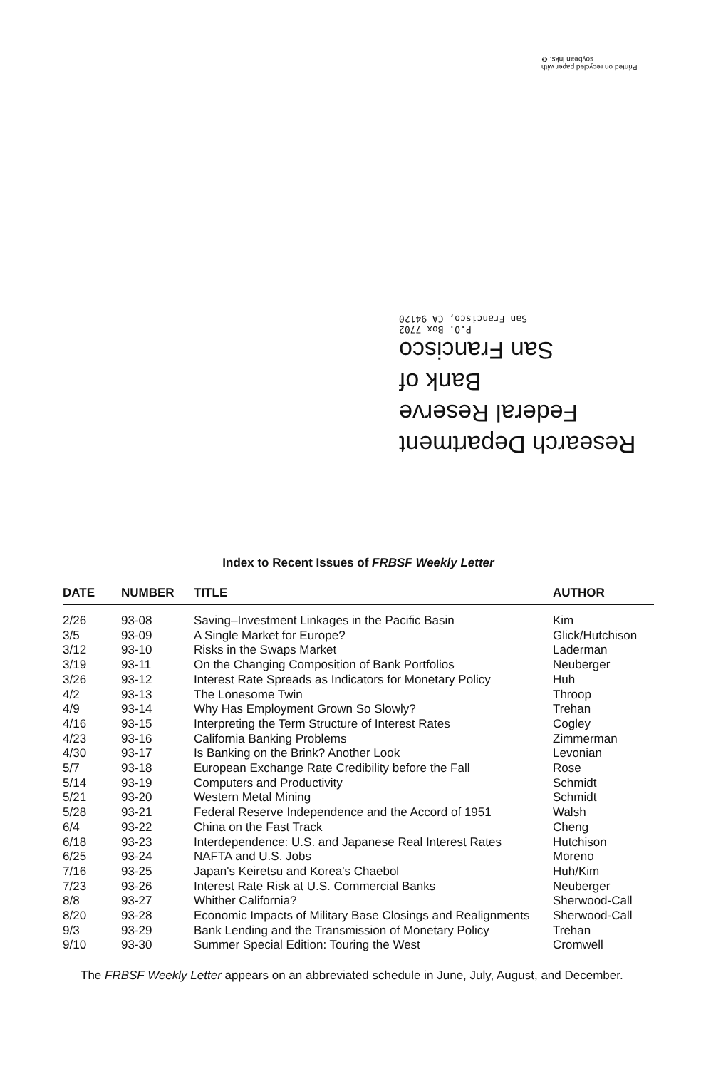Printed on recycled paper with soybean inks. ♻
Research Department
Federal Reserve
Bank of
San Francisco
P.O. Box 7702
San Francisco, CA 94120
Index to Recent Issues of FRBSF Weekly Letter
| DATE | NUMBER | TITLE | AUTHOR |
| --- | --- | --- | --- |
| 2/26 | 93-08 | Saving–Investment Linkages in the Pacific Basin | Kim |
| 3/5 | 93-09 | A Single Market for Europe? | Glick/Hutchison |
| 3/12 | 93-10 | Risks in the Swaps Market | Laderman |
| 3/19 | 93-11 | On the Changing Composition of Bank Portfolios | Neuberger |
| 3/26 | 93-12 | Interest Rate Spreads as Indicators for Monetary Policy | Huh |
| 4/2 | 93-13 | The Lonesome Twin | Throop |
| 4/9 | 93-14 | Why Has Employment Grown So Slowly? | Trehan |
| 4/16 | 93-15 | Interpreting the Term Structure of Interest Rates | Cogley |
| 4/23 | 93-16 | California Banking Problems | Zimmerman |
| 4/30 | 93-17 | Is Banking on the Brink? Another Look | Levonian |
| 5/7 | 93-18 | European Exchange Rate Credibility before the Fall | Rose |
| 5/14 | 93-19 | Computers and Productivity | Schmidt |
| 5/21 | 93-20 | Western Metal Mining | Schmidt |
| 5/28 | 93-21 | Federal Reserve Independence and the Accord of 1951 | Walsh |
| 6/4 | 93-22 | China on the Fast Track | Cheng |
| 6/18 | 93-23 | Interdependence: U.S. and Japanese Real Interest Rates | Hutchison |
| 6/25 | 93-24 | NAFTA and U.S. Jobs | Moreno |
| 7/16 | 93-25 | Japan's Keiretsu and Korea's Chaebol | Huh/Kim |
| 7/23 | 93-26 | Interest Rate Risk at U.S. Commercial Banks | Neuberger |
| 8/8 | 93-27 | Whither California? | Sherwood-Call |
| 8/20 | 93-28 | Economic Impacts of Military Base Closings and Realignments | Sherwood-Call |
| 9/3 | 93-29 | Bank Lending and the Transmission of Monetary Policy | Trehan |
| 9/10 | 93-30 | Summer Special Edition: Touring the West | Cromwell |
The FRBSF Weekly Letter appears on an abbreviated schedule in June, July, August, and December.